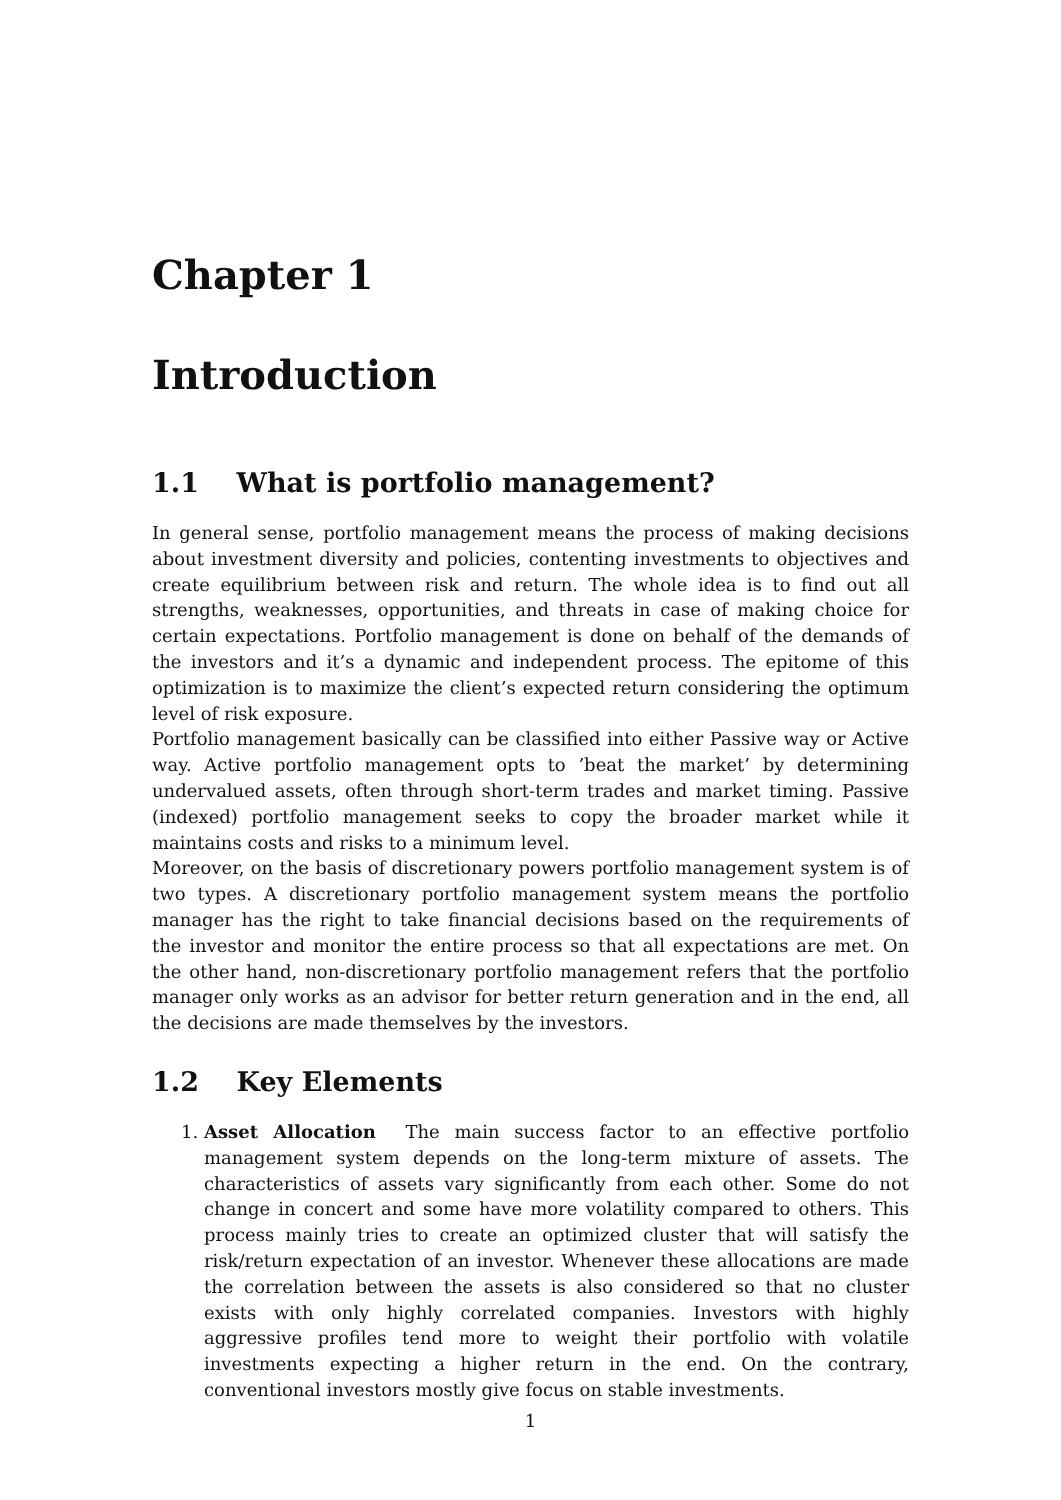Chapter 1
Introduction
1.1 What is portfolio management?
In general sense, portfolio management means the process of making decisions about investment diversity and policies, contenting investments to objectives and create equilibrium between risk and return. The whole idea is to find out all strengths, weaknesses, opportunities, and threats in case of making choice for certain expectations. Portfolio management is done on behalf of the demands of the investors and it’s a dynamic and independent process. The epitome of this optimization is to maximize the client’s expected return considering the optimum level of risk exposure.
Portfolio management basically can be classified into either Passive way or Active way. Active portfolio management opts to ’beat the market’ by determining undervalued assets, often through short-term trades and market timing. Passive (indexed) portfolio management seeks to copy the broader market while it maintains costs and risks to a minimum level.
Moreover, on the basis of discretionary powers portfolio management system is of two types. A discretionary portfolio management system means the portfolio manager has the right to take financial decisions based on the requirements of the investor and monitor the entire process so that all expectations are met. On the other hand, non-discretionary portfolio management refers that the portfolio manager only works as an advisor for better return generation and in the end, all the decisions are made themselves by the investors.
1.2 Key Elements
1. Asset Allocation The main success factor to an effective portfolio management system depends on the long-term mixture of assets. The characteristics of assets vary significantly from each other. Some do not change in concert and some have more volatility compared to others. This process mainly tries to create an optimized cluster that will satisfy the risk/return expectation of an investor. Whenever these allocations are made the correlation between the assets is also considered so that no cluster exists with only highly correlated companies. Investors with highly aggressive profiles tend more to weight their portfolio with volatile investments expecting a higher return in the end. On the contrary, conventional investors mostly give focus on stable investments.
1